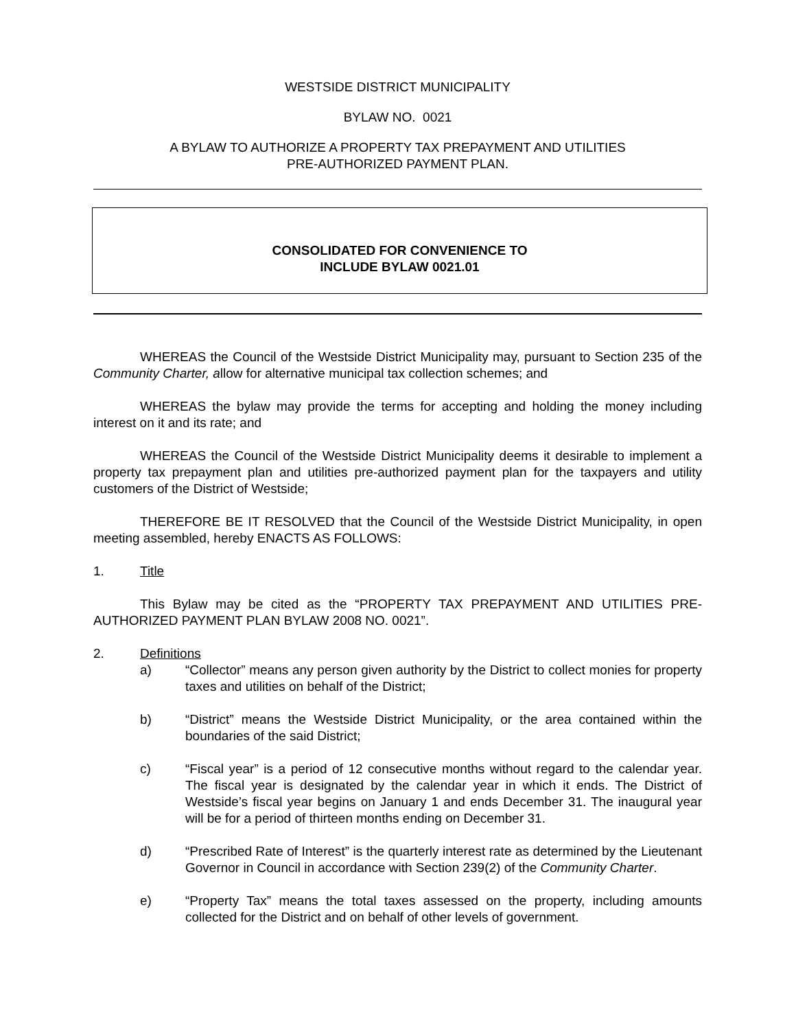WESTSIDE DISTRICT MUNICIPALITY
BYLAW NO. 0021
A BYLAW TO AUTHORIZE A PROPERTY TAX PREPAYMENT AND UTILITIES
PRE-AUTHORIZED PAYMENT PLAN.
CONSOLIDATED FOR CONVENIENCE TO
INCLUDE BYLAW 0021.01
WHEREAS the Council of the Westside District Municipality may, pursuant to Section 235 of the Community Charter, allow for alternative municipal tax collection schemes; and
WHEREAS the bylaw may provide the terms for accepting and holding the money including interest on it and its rate; and
WHEREAS the Council of the Westside District Municipality deems it desirable to implement a property tax prepayment plan and utilities pre-authorized payment plan for the taxpayers and utility customers of the District of Westside;
THEREFORE BE IT RESOLVED that the Council of the Westside District Municipality, in open meeting assembled, hereby ENACTS AS FOLLOWS:
1. Title
This Bylaw may be cited as the “PROPERTY TAX PREPAYMENT AND UTILITIES PRE-AUTHORIZED PAYMENT PLAN BYLAW 2008 NO. 0021”.
2. Definitions
a) “Collector” means any person given authority by the District to collect monies for property taxes and utilities on behalf of the District;
b) “District” means the Westside District Municipality, or the area contained within the boundaries of the said District;
c) “Fiscal year” is a period of 12 consecutive months without regard to the calendar year. The fiscal year is designated by the calendar year in which it ends. The District of Westside’s fiscal year begins on January 1 and ends December 31. The inaugural year will be for a period of thirteen months ending on December 31.
d) “Prescribed Rate of Interest” is the quarterly interest rate as determined by the Lieutenant Governor in Council in accordance with Section 239(2) of the Community Charter.
e) “Property Tax” means the total taxes assessed on the property, including amounts collected for the District and on behalf of other levels of government.